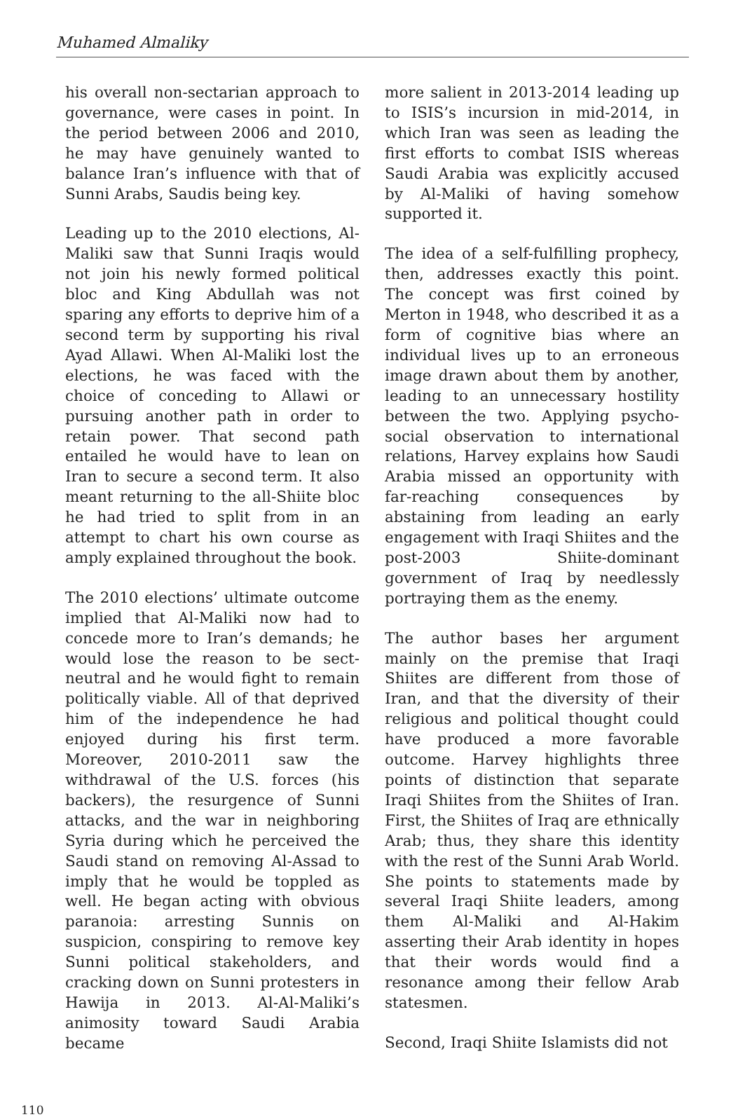Muhamed Almaliky
his overall non-sectarian approach to governance, were cases in point. In the period between 2006 and 2010, he may have genuinely wanted to balance Iran’s influence with that of Sunni Arabs, Saudis being key.
Leading up to the 2010 elections, Al-Maliki saw that Sunni Iraqis would not join his newly formed political bloc and King Abdullah was not sparing any efforts to deprive him of a second term by supporting his rival Ayad Allawi. When Al-Maliki lost the elections, he was faced with the choice of conceding to Allawi or pursuing another path in order to retain power. That second path entailed he would have to lean on Iran to secure a second term. It also meant returning to the all-Shiite bloc he had tried to split from in an attempt to chart his own course as amply explained throughout the book.
The 2010 elections’ ultimate outcome implied that Al-Maliki now had to concede more to Iran’s demands; he would lose the reason to be sect-neutral and he would fight to remain politically viable. All of that deprived him of the independence he had enjoyed during his first term. Moreover, 2010-2011 saw the withdrawal of the U.S. forces (his backers), the resurgence of Sunni attacks, and the war in neighboring Syria during which he perceived the Saudi stand on removing Al-Assad to imply that he would be toppled as well. He began acting with obvious paranoia: arresting Sunnis on suspicion, conspiring to remove key Sunni political stakeholders, and cracking down on Sunni protesters in Hawija in 2013. Al-Al-Maliki’s animosity toward Saudi Arabia became
more salient in 2013-2014 leading up to ISIS’s incursion in mid-2014, in which Iran was seen as leading the first efforts to combat ISIS whereas Saudi Arabia was explicitly accused by Al-Maliki of having somehow supported it.
The idea of a self-fulfilling prophecy, then, addresses exactly this point. The concept was first coined by Merton in 1948, who described it as a form of cognitive bias where an individual lives up to an erroneous image drawn about them by another, leading to an unnecessary hostility between the two. Applying psycho-social observation to international relations, Harvey explains how Saudi Arabia missed an opportunity with far-reaching consequences by abstaining from leading an early engagement with Iraqi Shiites and the post-2003 Shiite-dominant government of Iraq by needlessly portraying them as the enemy.
The author bases her argument mainly on the premise that Iraqi Shiites are different from those of Iran, and that the diversity of their religious and political thought could have produced a more favorable outcome. Harvey highlights three points of distinction that separate Iraqi Shiites from the Shiites of Iran. First, the Shiites of Iraq are ethnically Arab; thus, they share this identity with the rest of the Sunni Arab World. She points to statements made by several Iraqi Shiite leaders, among them Al-Maliki and Al-Hakim asserting their Arab identity in hopes that their words would find a resonance among their fellow Arab statesmen.
Second, Iraqi Shiite Islamists did not
110